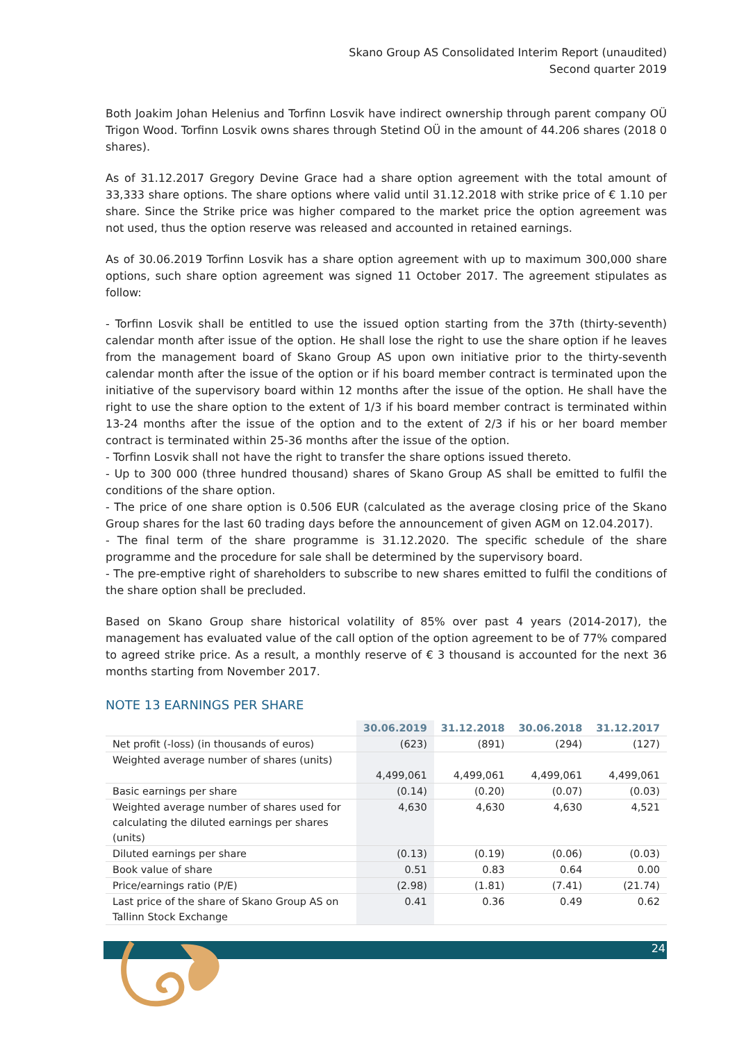Skano Group AS Consolidated Interim Report (unaudited)
Second quarter 2019
Both Joakim Johan Helenius and Torfinn Losvik have indirect ownership through parent company OÜ Trigon Wood. Torfinn Losvik owns shares through Stetind OÜ in the amount of 44.206 shares (2018 0 shares).
As of 31.12.2017 Gregory Devine Grace had a share option agreement with the total amount of 33,333 share options. The share options where valid until 31.12.2018 with strike price of € 1.10 per share. Since the Strike price was higher compared to the market price the option agreement was not used, thus the option reserve was released and accounted in retained earnings.
As of 30.06.2019 Torfinn Losvik has a share option agreement with up to maximum 300,000 share options, such share option agreement was signed 11 October 2017. The agreement stipulates as follow:
- Torfinn Losvik shall be entitled to use the issued option starting from the 37th (thirty-seventh) calendar month after issue of the option. He shall lose the right to use the share option if he leaves from the management board of Skano Group AS upon own initiative prior to the thirty-seventh calendar month after the issue of the option or if his board member contract is terminated upon the initiative of the supervisory board within 12 months after the issue of the option. He shall have the right to use the share option to the extent of 1/3 if his board member contract is terminated within 13-24 months after the issue of the option and to the extent of 2/3 if his or her board member contract is terminated within 25-36 months after the issue of the option.
- Torfinn Losvik shall not have the right to transfer the share options issued thereto.
- Up to 300 000 (three hundred thousand) shares of Skano Group AS shall be emitted to fulfil the conditions of the share option.
- The price of one share option is 0.506 EUR (calculated as the average closing price of the Skano Group shares for the last 60 trading days before the announcement of given AGM on 12.04.2017).
- The final term of the share programme is 31.12.2020. The specific schedule of the share programme and the procedure for sale shall be determined by the supervisory board.
- The pre-emptive right of shareholders to subscribe to new shares emitted to fulfil the conditions of the share option shall be precluded.
Based on Skano Group share historical volatility of 85% over past 4 years (2014-2017), the management has evaluated value of the call option of the option agreement to be of 77% compared to agreed strike price. As a result, a monthly reserve of € 3 thousand is accounted for the next 36 months starting from November 2017.
NOTE 13 EARNINGS PER SHARE
| | 30.06.2019 | 31.12.2018 | 30.06.2018 | 31.12.2017 |
| --- | --- | --- | --- | --- |
| Net profit (-loss) (in thousands of euros) | (623) | (891) | (294) | (127) |
| Weighted average number of shares (units) | 4,499,061 | 4,499,061 | 4,499,061 | 4,499,061 |
| Basic earnings per share | (0.14) | (0.20) | (0.07) | (0.03) |
| Weighted average number of shares used for calculating the diluted earnings per shares (units) | 4,630 | 4,630 | 4,630 | 4,521 |
| Diluted earnings per share | (0.13) | (0.19) | (0.06) | (0.03) |
| Book value of share | 0.51 | 0.83 | 0.64 | 0.00 |
| Price/earnings ratio (P/E) | (2.98) | (1.81) | (7.41) | (21.74) |
| Last price of the share of Skano Group AS on Tallinn Stock Exchange | 0.41 | 0.36 | 0.49 | 0.62 |
24